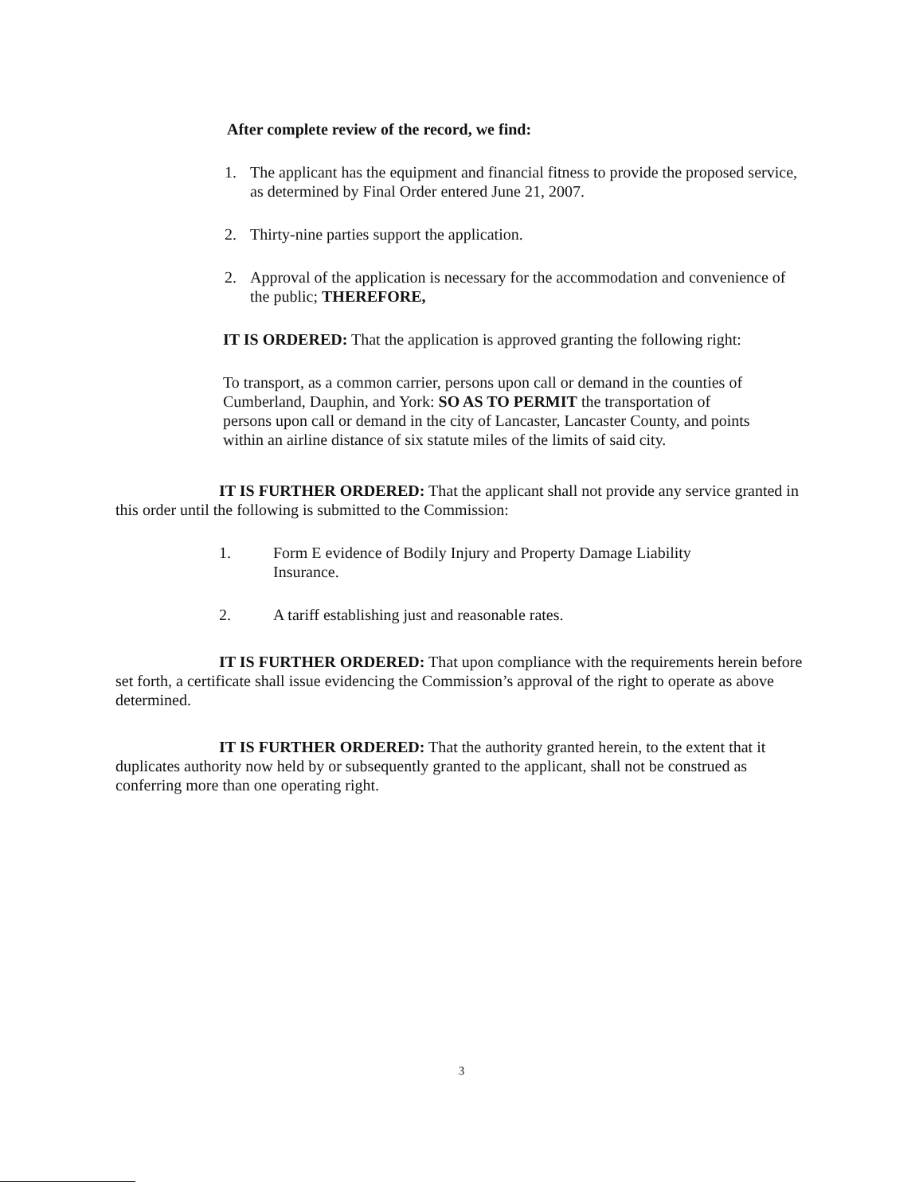After complete review of the record, we find:
1. The applicant has the equipment and financial fitness to provide the proposed service, as determined by Final Order entered June 21, 2007.
2. Thirty-nine parties support the application.
2. Approval of the application is necessary for the accommodation and convenience of the public; THEREFORE,
IT IS ORDERED: That the application is approved granting the following right:
To transport, as a common carrier, persons upon call or demand in the counties of Cumberland, Dauphin, and York: SO AS TO PERMIT the transportation of persons upon call or demand in the city of Lancaster, Lancaster County, and points within an airline distance of six statute miles of the limits of said city.
IT IS FURTHER ORDERED: That the applicant shall not provide any service granted in this order until the following is submitted to the Commission:
1. Form E evidence of Bodily Injury and Property Damage Liability Insurance.
2. A tariff establishing just and reasonable rates.
IT IS FURTHER ORDERED: That upon compliance with the requirements herein before set forth, a certificate shall issue evidencing the Commission’s approval of the right to operate as above determined.
IT IS FURTHER ORDERED: That the authority granted herein, to the extent that it duplicates authority now held by or subsequently granted to the applicant, shall not be construed as conferring more than one operating right.
3